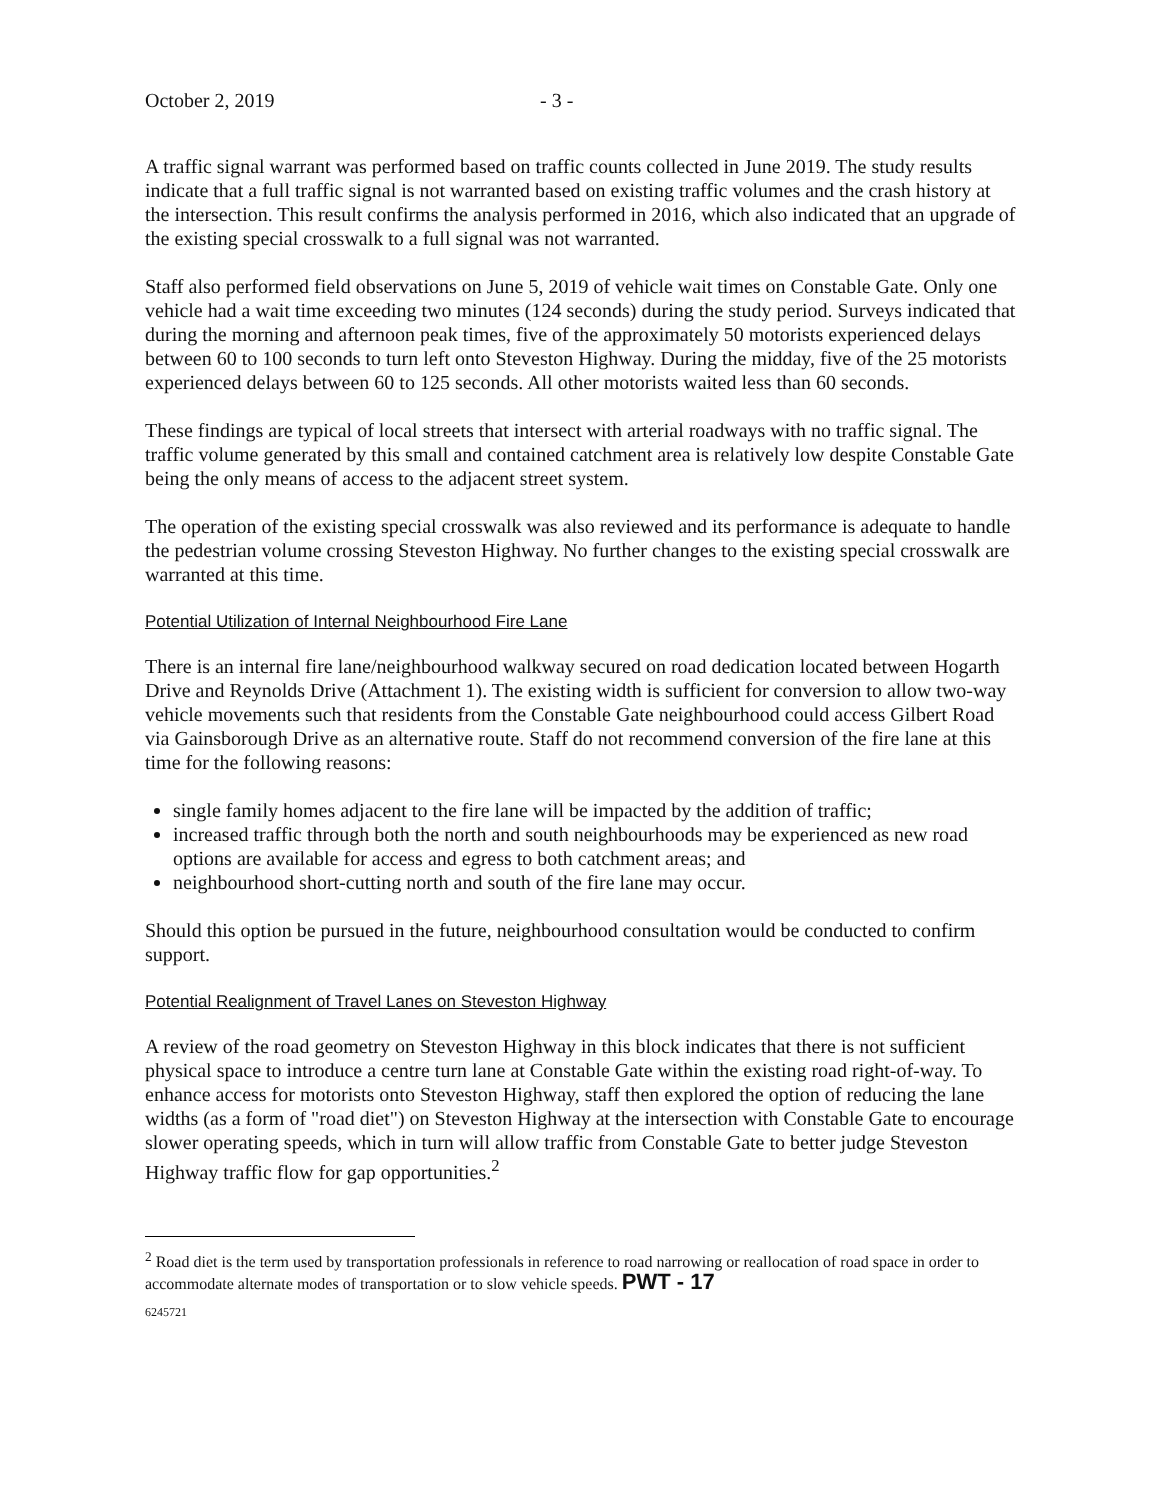October 2, 2019 - 3 -
A traffic signal warrant was performed based on traffic counts collected in June 2019. The study results indicate that a full traffic signal is not warranted based on existing traffic volumes and the crash history at the intersection. This result confirms the analysis performed in 2016, which also indicated that an upgrade of the existing special crosswalk to a full signal was not warranted.
Staff also performed field observations on June 5, 2019 of vehicle wait times on Constable Gate. Only one vehicle had a wait time exceeding two minutes (124 seconds) during the study period. Surveys indicated that during the morning and afternoon peak times, five of the approximately 50 motorists experienced delays between 60 to 100 seconds to turn left onto Steveston Highway. During the midday, five of the 25 motorists experienced delays between 60 to 125 seconds. All other motorists waited less than 60 seconds.
These findings are typical of local streets that intersect with arterial roadways with no traffic signal. The traffic volume generated by this small and contained catchment area is relatively low despite Constable Gate being the only means of access to the adjacent street system.
The operation of the existing special crosswalk was also reviewed and its performance is adequate to handle the pedestrian volume crossing Steveston Highway. No further changes to the existing special crosswalk are warranted at this time.
Potential Utilization of Internal Neighbourhood Fire Lane
There is an internal fire lane/neighbourhood walkway secured on road dedication located between Hogarth Drive and Reynolds Drive (Attachment 1). The existing width is sufficient for conversion to allow two-way vehicle movements such that residents from the Constable Gate neighbourhood could access Gilbert Road via Gainsborough Drive as an alternative route. Staff do not recommend conversion of the fire lane at this time for the following reasons:
single family homes adjacent to the fire lane will be impacted by the addition of traffic;
increased traffic through both the north and south neighbourhoods may be experienced as new road options are available for access and egress to both catchment areas; and
neighbourhood short-cutting north and south of the fire lane may occur.
Should this option be pursued in the future, neighbourhood consultation would be conducted to confirm support.
Potential Realignment of Travel Lanes on Steveston Highway
A review of the road geometry on Steveston Highway in this block indicates that there is not sufficient physical space to introduce a centre turn lane at Constable Gate within the existing road right-of-way. To enhance access for motorists onto Steveston Highway, staff then explored the option of reducing the lane widths (as a form of "road diet") on Steveston Highway at the intersection with Constable Gate to encourage slower operating speeds, which in turn will allow traffic from Constable Gate to better judge Steveston Highway traffic flow for gap opportunities.<sup>2</sup>
<sup>2</sup> Road diet is the term used by transportation professionals in reference to road narrowing or reallocation of road space in order to accommodate alternate modes of transportation or to slow vehicle speeds. PWT - 17
6245721